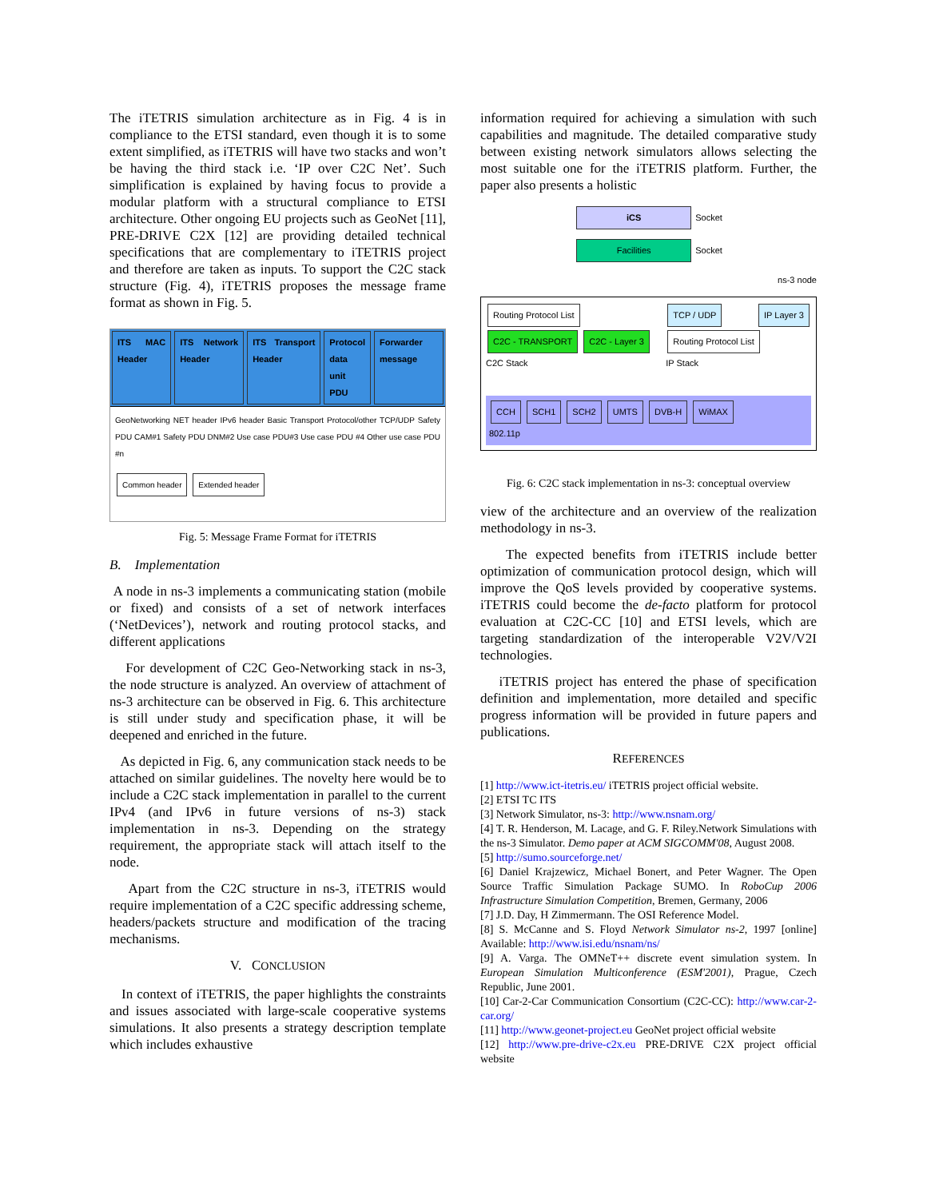The iTETRIS simulation architecture as in Fig. 4 is in compliance to the ETSI standard, even though it is to some extent simplified, as iTETRIS will have two stacks and won’t be having the third stack i.e. ‘IP over C2C Net’. Such simplification is explained by having focus to provide a modular platform with a structural compliance to ETSI architecture. Other ongoing EU projects such as GeoNet [11], PRE-DRIVE C2X [12] are providing detailed technical specifications that are complementary to iTETRIS project and therefore are taken as inputs. To support the C2C stack structure (Fig. 4), iTETRIS proposes the message frame format as shown in Fig. 5.
ITS MAC Header ITS Network Header ITS Transport Header Protocol data unit PDU Forwarder message
GeoNetworking NET header IPv6 header Basic Transport Protocol/other TCP/UDP Safety PDU CAM#1 Safety PDU DNM#2 Use case PDU#3 Use case PDU #4 Other use case PDU #n
Common header Extended header
Fig. 5: Message Frame Format for iTETRIS
B. Implementation
A node in ns-3 implements a communicating station (mobile or fixed) and consists of a set of network interfaces (‘NetDevices’), network and routing protocol stacks, and different applications
For development of C2C Geo-Networking stack in ns-3, the node structure is analyzed. An overview of attachment of ns-3 architecture can be observed in Fig. 6. This architecture is still under study and specification phase, it will be deepened and enriched in the future.
As depicted in Fig. 6, any communication stack needs to be attached on similar guidelines. The novelty here would be to include a C2C stack implementation in parallel to the current IPv4 (and IPv6 in future versions of ns-3) stack implementation in ns-3. Depending on the strategy requirement, the appropriate stack will attach itself to the node.
Apart from the C2C structure in ns-3, iTETRIS would require implementation of a C2C specific addressing scheme, headers/packets structure and modification of the tracing mechanisms.
V. CONCLUSION
In context of iTETRIS, the paper highlights the constraints and issues associated with large-scale cooperative systems simulations. It also presents a strategy description template which includes exhaustive
information required for achieving a simulation with such capabilities and magnitude. The detailed comparative study between existing network simulators allows selecting the most suitable one for the iTETRIS platform. Further, the paper also presents a holistic
iCS Socket
Facilities Socket
ns-3 node
Routing Protocol List C2C - TRANSPORT C2C - Layer 3
C2C Stack
TCP / UDP IP Layer 3 Routing Protocol List
IP Stack
CCH SCH1 SCH2 UMTS DVB-H WiMAX
802.11p
Fig. 6: C2C stack implementation in ns-3: conceptual overview
view of the architecture and an overview of the realization methodology in ns-3.
The expected benefits from iTETRIS include better optimization of communication protocol design, which will improve the QoS levels provided by cooperative systems. iTETRIS could become the de-facto platform for protocol evaluation at C2C-CC [10] and ETSI levels, which are targeting standardization of the interoperable V2V/V2I technologies.
iTETRIS project has entered the phase of specification definition and implementation, more detailed and specific progress information will be provided in future papers and publications.
REFERENCES
[1] http://www.ict-itetris.eu/ iTETRIS project official website.
[2] ETSI TC ITS
[3] Network Simulator, ns-3: http://www.nsnam.org/
[4] T. R. Henderson, M. Lacage, and G. F. Riley.Network Simulations with the ns-3 Simulator. Demo paper at ACM SIGCOMM'08, August 2008.
[5] http://sumo.sourceforge.net/
[6] Daniel Krajzewicz, Michael Bonert, and Peter Wagner. The Open Source Traffic Simulation Package SUMO. In RoboCup 2006 Infrastructure Simulation Competition, Bremen, Germany, 2006
[7] J.D. Day, H Zimmermann. The OSI Reference Model.
[8] S. McCanne and S. Floyd Network Simulator ns-2, 1997 [online] Available: http://www.isi.edu/nsnam/ns/
[9] A. Varga. The OMNeT++ discrete event simulation system. In European Simulation Multiconference (ESM'2001), Prague, Czech Republic, June 2001.
[10] Car-2-Car Communication Consortium (C2C-CC): http://www.car-2-car.org/
[11] http://www.geonet-project.eu GeoNet project official website
[12] http://www.pre-drive-c2x.eu PRE-DRIVE C2X project official website